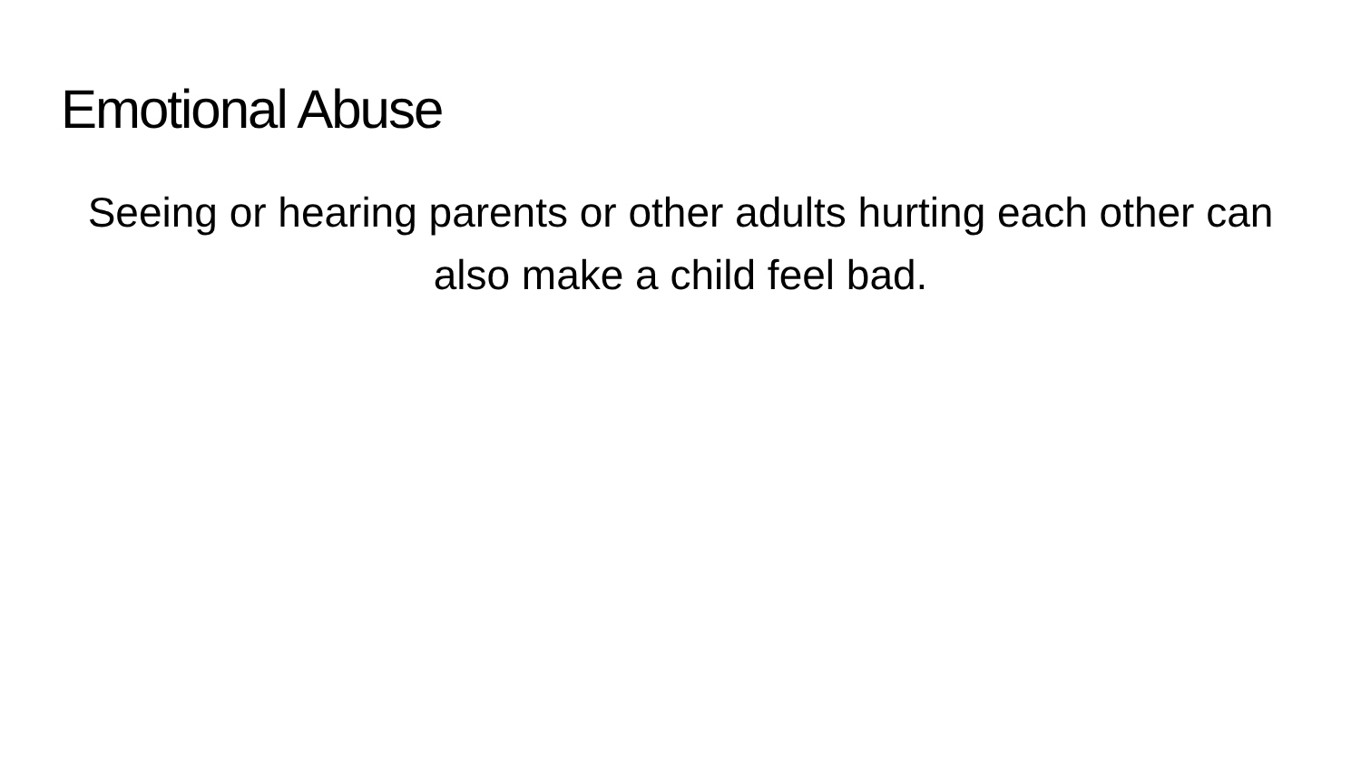Emotional Abuse
Seeing or hearing parents or other adults hurting each other can also make a child feel bad.